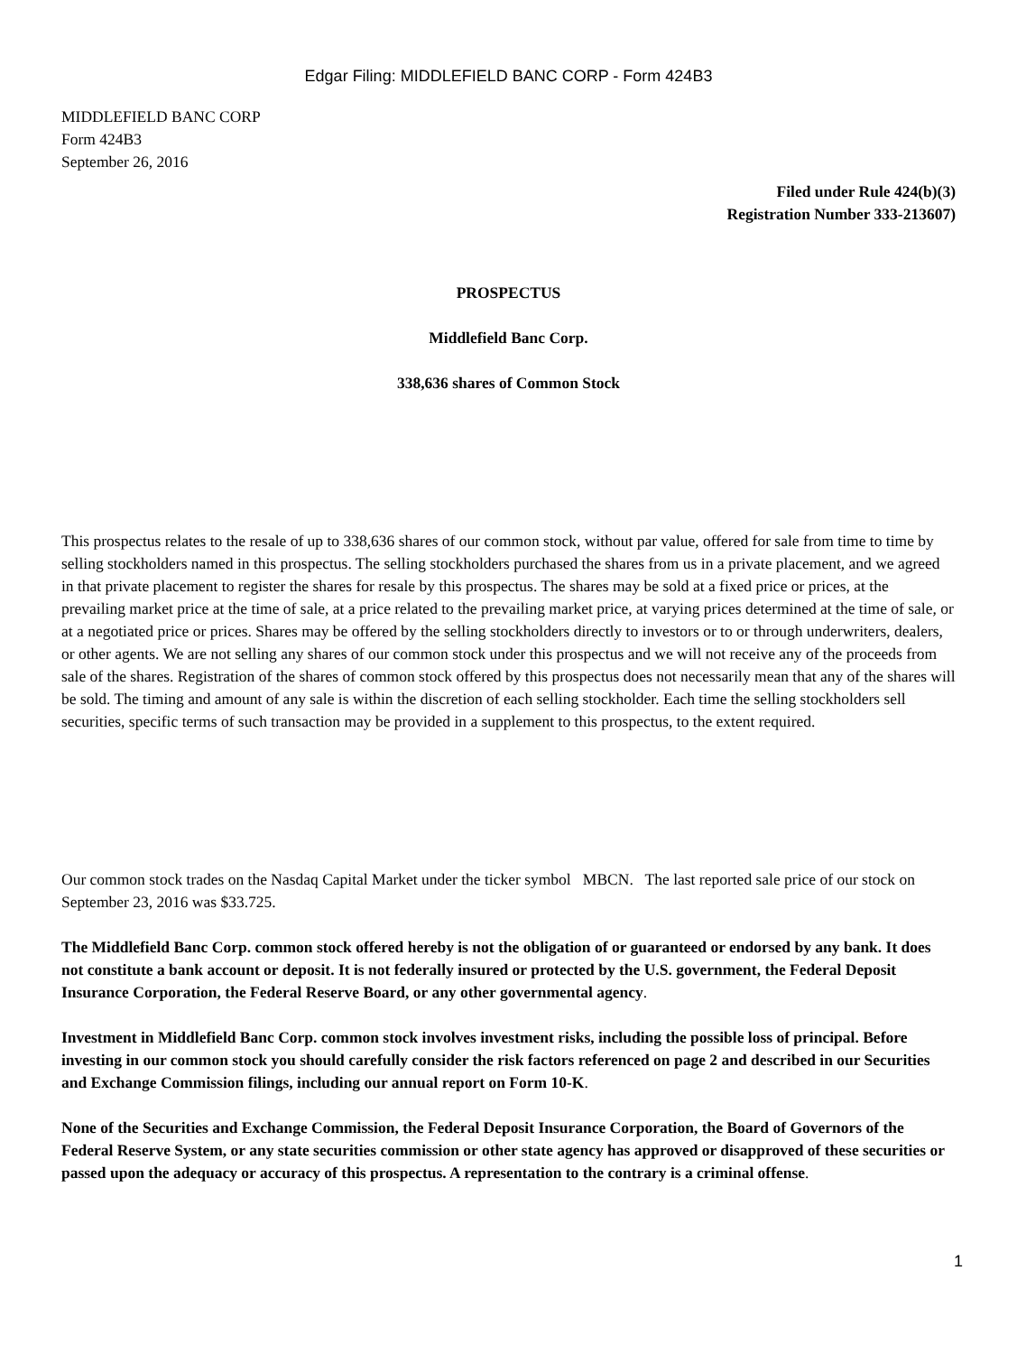Edgar Filing: MIDDLEFIELD BANC CORP - Form 424B3
MIDDLEFIELD BANC CORP
Form 424B3
September 26, 2016
Filed under Rule 424(b)(3)
Registration Number 333-213607)
PROSPECTUS
Middlefield Banc Corp.
338,636 shares of Common Stock
This prospectus relates to the resale of up to 338,636 shares of our common stock, without par value, offered for sale from time to time by selling stockholders named in this prospectus. The selling stockholders purchased the shares from us in a private placement, and we agreed in that private placement to register the shares for resale by this prospectus. The shares may be sold at a fixed price or prices, at the prevailing market price at the time of sale, at a price related to the prevailing market price, at varying prices determined at the time of sale, or at a negotiated price or prices. Shares may be offered by the selling stockholders directly to investors or to or through underwriters, dealers, or other agents. We are not selling any shares of our common stock under this prospectus and we will not receive any of the proceeds from sale of the shares. Registration of the shares of common stock offered by this prospectus does not necessarily mean that any of the shares will be sold. The timing and amount of any sale is within the discretion of each selling stockholder. Each time the selling stockholders sell securities, specific terms of such transaction may be provided in a supplement to this prospectus, to the extent required.
Our common stock trades on the Nasdaq Capital Market under the ticker symbol MBCN. The last reported sale price of our stock on September 23, 2016 was $33.725.
The Middlefield Banc Corp. common stock offered hereby is not the obligation of or guaranteed or endorsed by any bank. It does not constitute a bank account or deposit. It is not federally insured or protected by the U.S. government, the Federal Deposit Insurance Corporation, the Federal Reserve Board, or any other governmental agency.
Investment in Middlefield Banc Corp. common stock involves investment risks, including the possible loss of principal. Before investing in our common stock you should carefully consider the risk factors referenced on page 2 and described in our Securities and Exchange Commission filings, including our annual report on Form 10-K.
None of the Securities and Exchange Commission, the Federal Deposit Insurance Corporation, the Board of Governors of the Federal Reserve System, or any state securities commission or other state agency has approved or disapproved of these securities or passed upon the adequacy or accuracy of this prospectus. A representation to the contrary is a criminal offense.
1